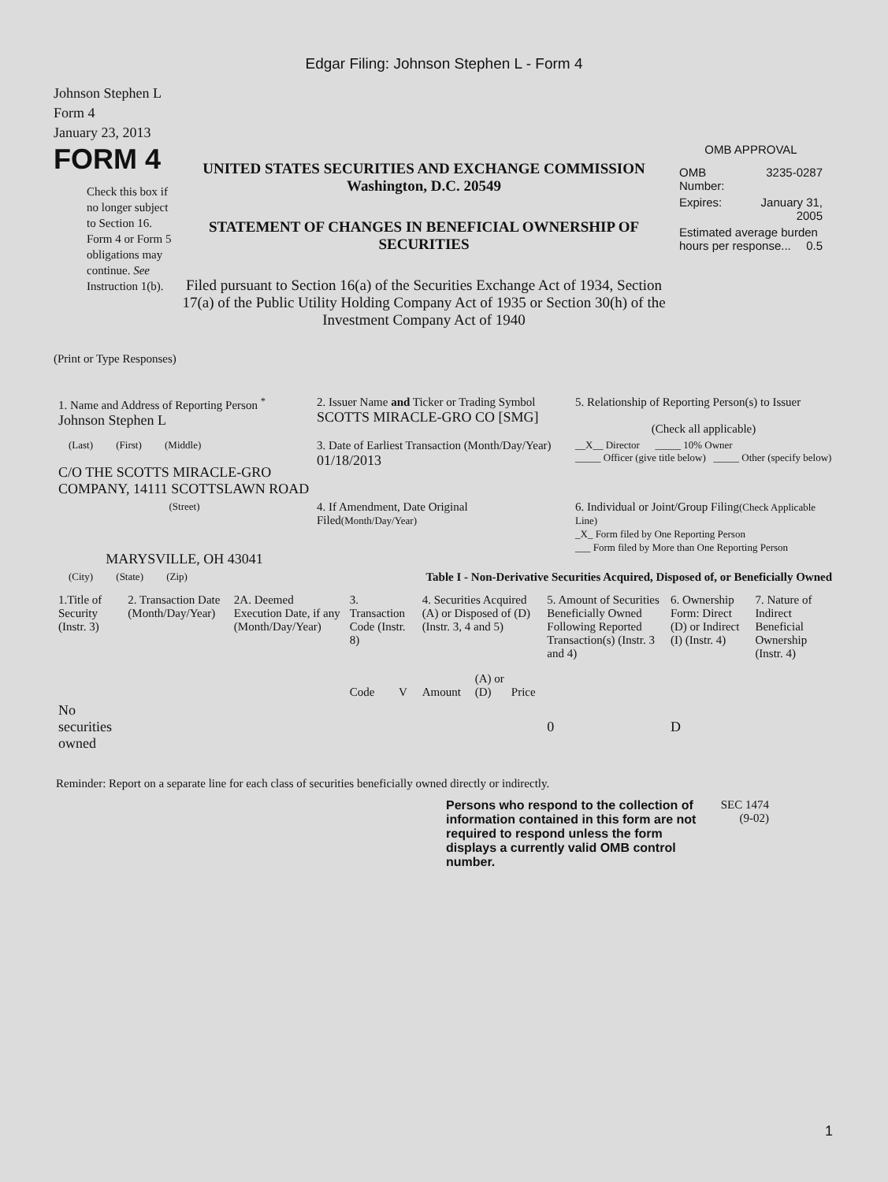Edgar Filing: Johnson Stephen L - Form 4
Johnson Stephen L
Form 4
January 23, 2013
FORM 4
Check this box if no longer subject to Section 16. Form 4 or Form 5 obligations may continue. See Instruction 1(b).
UNITED STATES SECURITIES AND EXCHANGE COMMISSION
Washington, D.C. 20549
STATEMENT OF CHANGES IN BENEFICIAL OWNERSHIP OF SECURITIES
Filed pursuant to Section 16(a) of the Securities Exchange Act of 1934, Section 17(a) of the Public Utility Holding Company Act of 1935 or Section 30(h) of the Investment Company Act of 1940
OMB APPROVAL
| OMB Number: | 3235-0287 |
| Expires: | January 31, 2005 |
| Estimated average burden hours per response... 0.5 | |
(Print or Type Responses)
| 1. Name and Address of Reporting Person <sup>*</sup> Johnson Stephen L | 2. Issuer Name and Ticker or Trading Symbol SCOTTS MIRACLE-GRO CO [SMG] | 5. Relationship of Reporting Person(s) to Issuer (Check all applicable) |
| (Last) (First) (Middle) C/O THE SCOTTS MIRACLE-GRO COMPANY, 14111 SCOTTSLAWN ROAD | 3. Date of Earliest Transaction (Month/Day/Year) 01/18/2013 | __X__ Director _____ 10% Owner _____ Officer (give title below) _____ Other (specify below) |
| (Street) MARYSVILLE, OH 43041 | 4. If Amendment, Date Original Filed (Month/Day/Year) | 6. Individual or Joint/Group Filing (Check Applicable Line) _X_ Form filed by One Reporting Person ___ Form filed by More than One Reporting Person |
| (City) (State) (Zip) | Table I - Non-Derivative Securities Acquired, Disposed of, or Beneficially Owned | |
| 1.Title of Security (Instr. 3) | 2. Transaction Date (Month/Day/Year) | 2A. Deemed Execution Date, if any (Month/Day/Year) | 3. Transaction Code (Instr. 8) | | 4. Securities Acquired (A) or Disposed of (D) (Instr. 3, 4 and 5) | | | 5. Amount of Securities Beneficially Owned Following Reported Transaction(s) (Instr. 3 and 4) | 6. Ownership Form: Direct (D) or Indirect (I) (Instr. 4) | 7. Nature of Indirect Beneficial Ownership (Instr. 4) |
| --- | --- | --- | --- | --- | --- | --- | --- | --- | --- | --- |
| | | | Code | V | Amount | (A) or (D) | Price | | | |
| No securities owned | | | | | | | | 0 | D | |
Reminder: Report on a separate line for each class of securities beneficially owned directly or indirectly.
Persons who respond to the collection of information contained in this form are not required to respond unless the form displays a currently valid OMB control number.
SEC 1474 (9-02)
1